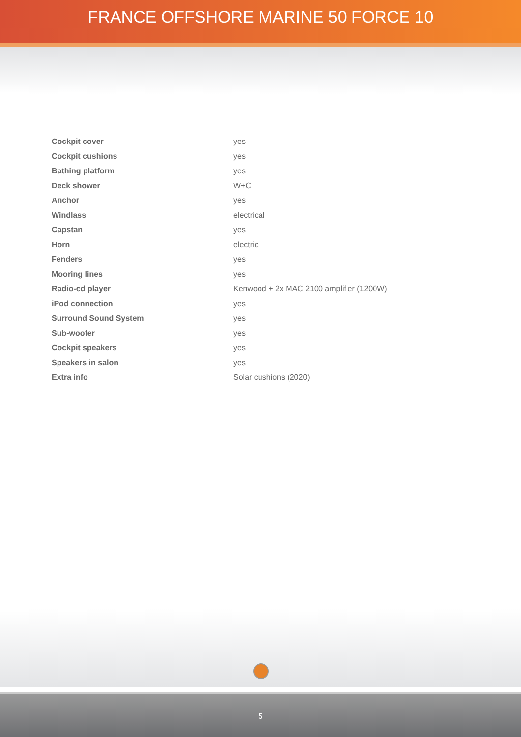FRANCE OFFSHORE MARINE 50 FORCE 10
| Cockpit cover | yes |
| Cockpit cushions | yes |
| Bathing platform | yes |
| Deck shower | W+C |
| Anchor | yes |
| Windlass | electrical |
| Capstan | yes |
| Horn | electric |
| Fenders | yes |
| Mooring lines | yes |
| Radio-cd player | Kenwood + 2x MAC 2100 amplifier (1200W) |
| iPod connection | yes |
| Surround Sound System | yes |
| Sub-woofer | yes |
| Cockpit speakers | yes |
| Speakers in salon | yes |
| Extra info | Solar cushions (2020) |
5